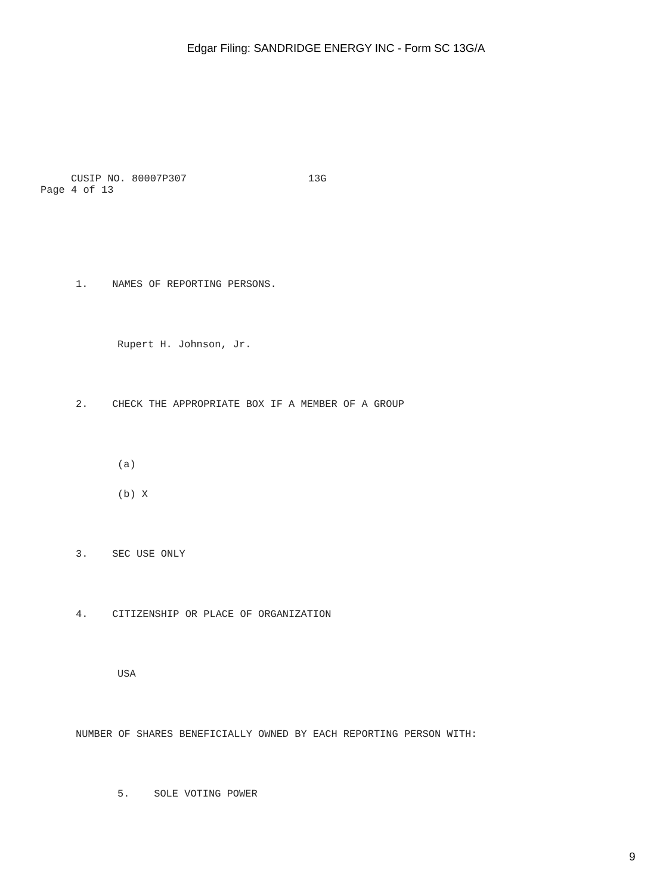Edgar Filing: SANDRIDGE ENERGY INC - Form SC 13G/A
CUSIP NO. 80007P307 13G Page 4 of 13
1. NAMES OF REPORTING PERSONS.
Rupert H. Johnson, Jr.
2. CHECK THE APPROPRIATE BOX IF A MEMBER OF A GROUP
(a)
(b) X
3. SEC USE ONLY
4. CITIZENSHIP OR PLACE OF ORGANIZATION
USA
NUMBER OF SHARES BENEFICIALLY OWNED BY EACH REPORTING PERSON WITH:
5. SOLE VOTING POWER
9